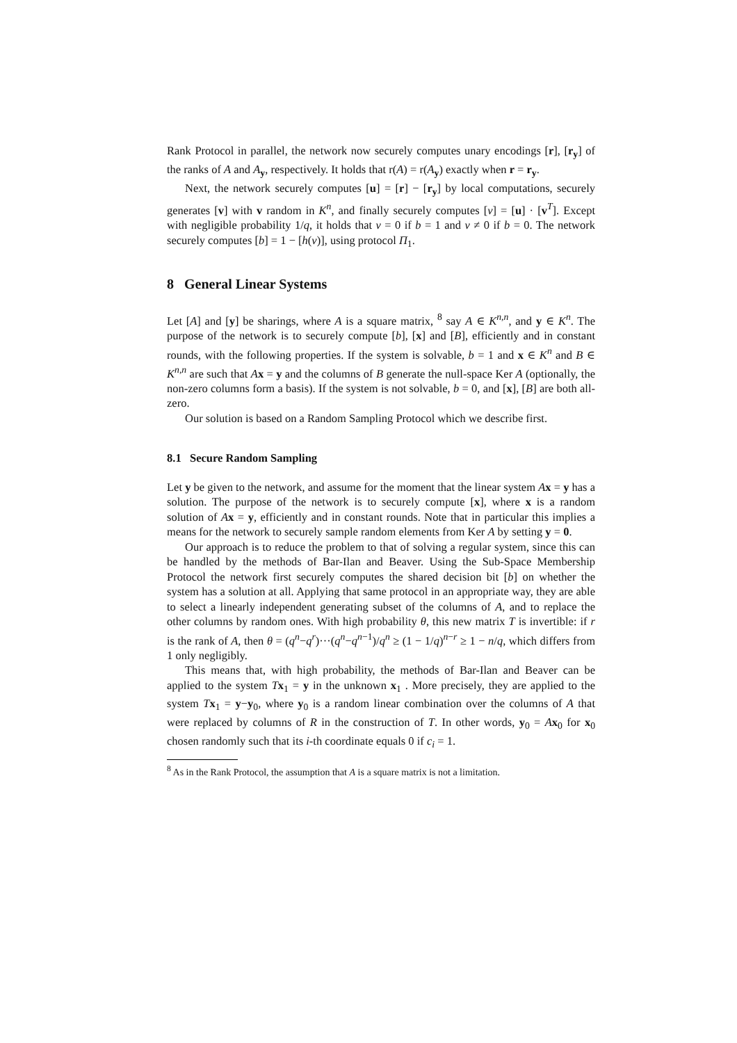Rank Protocol in parallel, the network now securely computes unary encodings [r], [r<sub>y</sub>] of the ranks of A and A<sub>y</sub>, respectively. It holds that r(A) = r(A<sub>y</sub>) exactly when r = r<sub>y</sub>.
Next, the network securely computes [u] = [r] − [r<sub>y</sub>] by local computations, securely generates [v] with v random in K<sup>n</sup>, and finally securely computes [v] = [u] · [v<sup>T</sup>]. Except with negligible probability 1/q, it holds that v = 0 if b = 1 and v ≠ 0 if b = 0. The network securely computes [b] = 1 − [h(v)], using protocol Π<sub>1</sub>.
8 General Linear Systems
Let [A] and [y] be sharings, where A is a square matrix, <sup>8</sup> say A ∈ K<sup>n,n</sup>, and y ∈ K<sup>n</sup>. The purpose of the network is to securely compute [b], [x] and [B], efficiently and in constant rounds, with the following properties. If the system is solvable, b = 1 and x ∈ K<sup>n</sup> and B ∈ K<sup>n,n</sup> are such that Ax = y and the columns of B generate the null-space Ker A (optionally, the non-zero columns form a basis). If the system is not solvable, b = 0, and [x], [B] are both all-zero.
Our solution is based on a Random Sampling Protocol which we describe first.
8.1 Secure Random Sampling
Let y be given to the network, and assume for the moment that the linear system Ax = y has a solution. The purpose of the network is to securely compute [x], where x is a random solution of Ax = y, efficiently and in constant rounds. Note that in particular this implies a means for the network to securely sample random elements from Ker A by setting y = 0.
Our approach is to reduce the problem to that of solving a regular system, since this can be handled by the methods of Bar-Ilan and Beaver. Using the Sub-Space Membership Protocol the network first securely computes the shared decision bit [b] on whether the system has a solution at all. Applying that same protocol in an appropriate way, they are able to select a linearly independent generating subset of the columns of A, and to replace the other columns by random ones. With high probability θ, this new matrix T is invertible: if r is the rank of A, then θ = (q<sup>n</sup>−q<sup>r</sup>)···(q<sup>n</sup>−q<sup>n−1</sup>)/q<sup>n</sup> ≥ (1 − 1/q)<sup>n−r</sup> ≥ 1 − n/q, which differs from 1 only negligibly.
This means that, with high probability, the methods of Bar-Ilan and Beaver can be applied to the system Tx<sub>1</sub> = y in the unknown x<sub>1</sub> . More precisely, they are applied to the system Tx<sub>1</sub> = y−y<sub>0</sub>, where y<sub>0</sub> is a random linear combination over the columns of A that were replaced by columns of R in the construction of T. In other words, y<sub>0</sub> = Ax<sub>0</sub> for x<sub>0</sub> chosen randomly such that its i-th coordinate equals 0 if c<sub>i</sub> = 1.
<sup>8</sup> As in the Rank Protocol, the assumption that A is a square matrix is not a limitation.